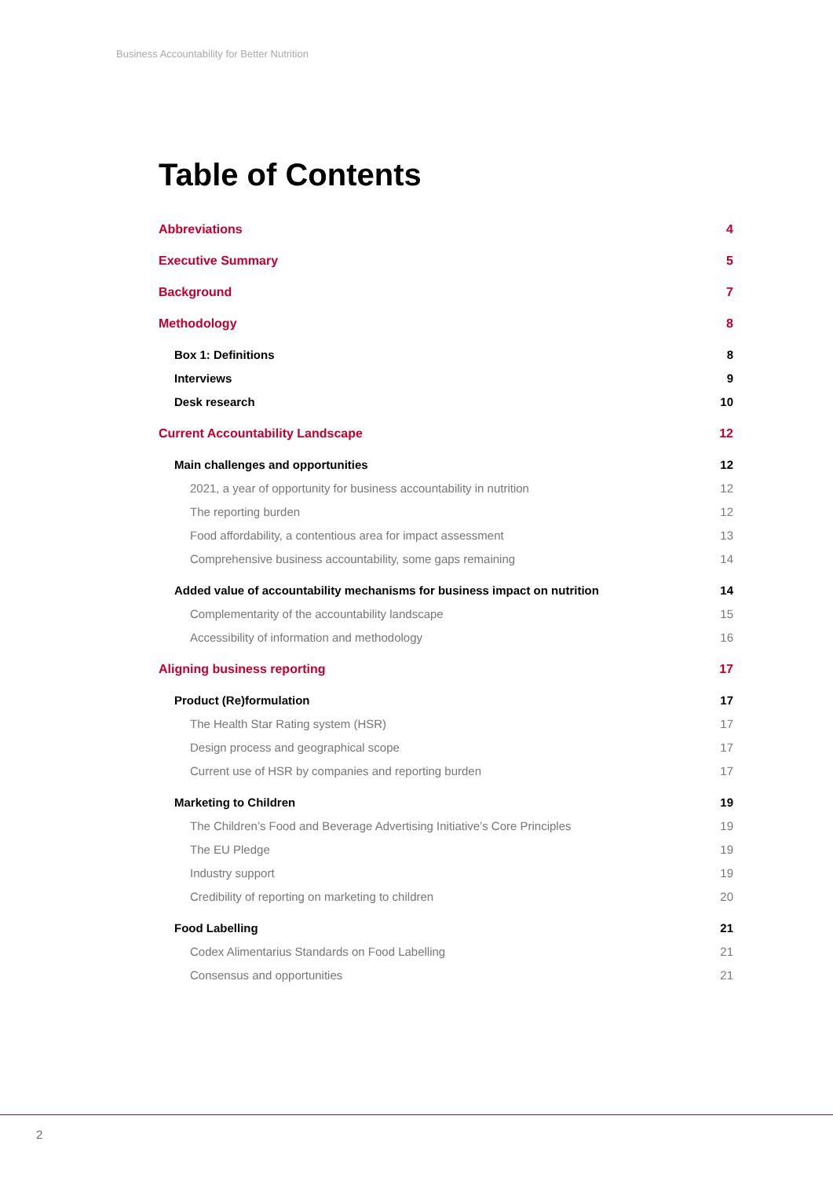Business Accountability for Better Nutrition
Table of Contents
Abbreviations 4
Executive Summary 5
Background 7
Methodology 8
Box 1: Definitions 8
Interviews 9
Desk research 10
Current Accountability Landscape 12
Main challenges and opportunities 12
2021, a year of opportunity for business accountability in nutrition 12
The reporting burden 12
Food affordability, a contentious area for impact assessment 13
Comprehensive business accountability, some gaps remaining 14
Added value of accountability mechanisms for business impact on nutrition 14
Complementarity of the accountability landscape 15
Accessibility of information and methodology 16
Aligning business reporting 17
Product (Re)formulation 17
The Health Star Rating system (HSR) 17
Design process and geographical scope 17
Current use of HSR by companies and reporting burden 17
Marketing to Children 19
The Children’s Food and Beverage Advertising Initiative’s Core Principles 19
The EU Pledge 19
Industry support 19
Credibility of reporting on marketing to children 20
Food Labelling 21
Codex Alimentarius Standards on Food Labelling 21
Consensus and opportunities 21
2